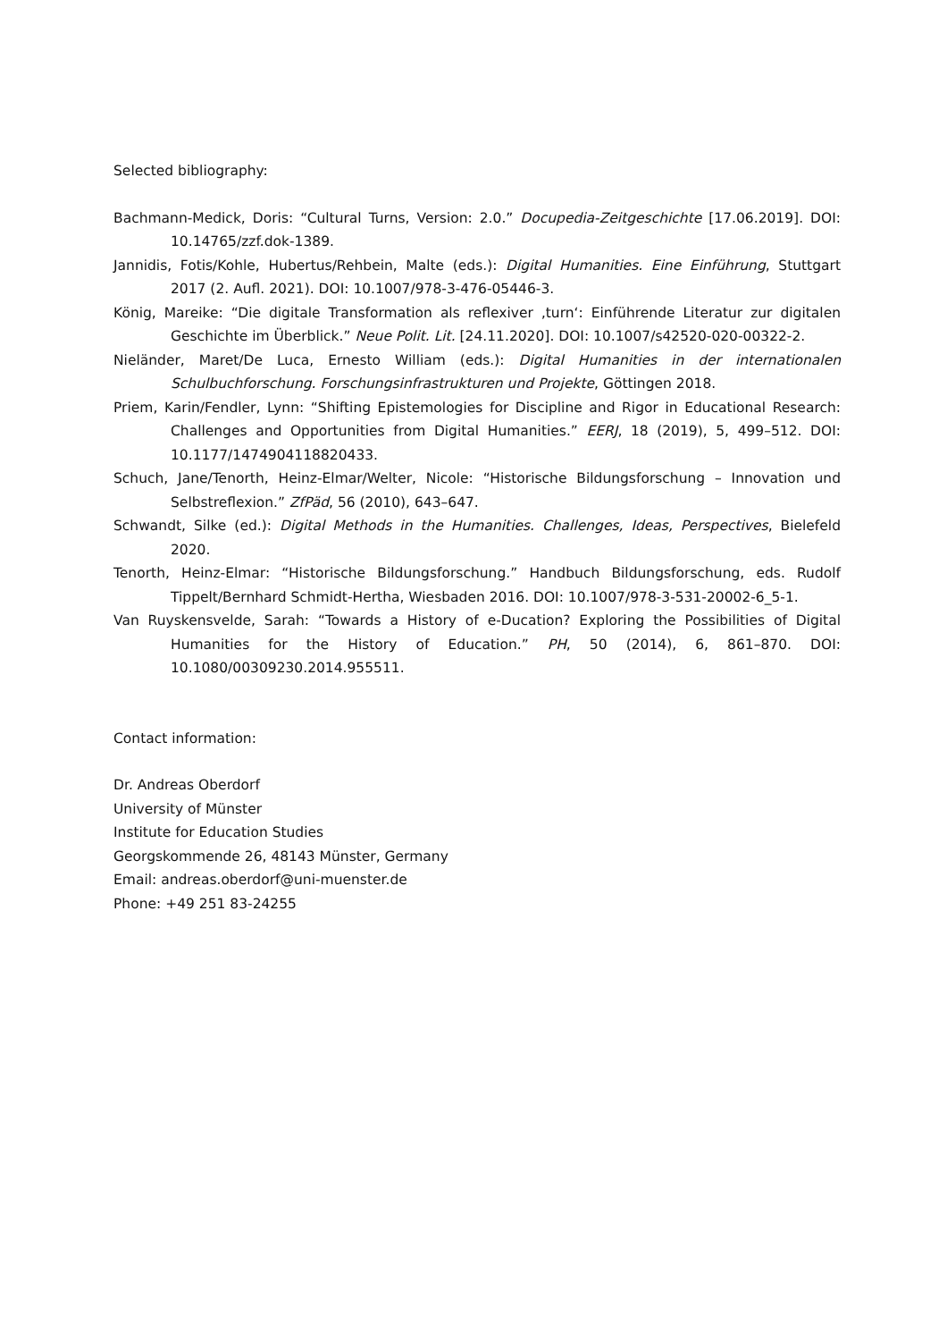Selected bibliography:
Bachmann-Medick, Doris: “Cultural Turns, Version: 2.0.” Docupedia-Zeitgeschichte [17.06.2019]. DOI: 10.14765/zzf.dok-1389.
Jannidis, Fotis/Kohle, Hubertus/Rehbein, Malte (eds.): Digital Humanities. Eine Einführung, Stuttgart 2017 (2. Aufl. 2021). DOI: 10.1007/978-3-476-05446-3.
König, Mareike: “Die digitale Transformation als reflexiver ‚turn‘: Einführende Literatur zur digitalen Geschichte im Überblick.” Neue Polit. Lit. [24.11.2020]. DOI: 10.1007/s42520-020-00322-2.
Nieländer, Maret/De Luca, Ernesto William (eds.): Digital Humanities in der internationalen Schulbuchforschung. Forschungsinfrastrukturen und Projekte, Göttingen 2018.
Priem, Karin/Fendler, Lynn: “Shifting Epistemologies for Discipline and Rigor in Educational Research: Challenges and Opportunities from Digital Humanities.” EERJ, 18 (2019), 5, 499–512. DOI: 10.1177/1474904118820433.
Schuch, Jane/Tenorth, Heinz-Elmar/Welter, Nicole: “Historische Bildungsforschung – Innovation und Selbstreflexion.” ZfPäd, 56 (2010), 643–647.
Schwandt, Silke (ed.): Digital Methods in the Humanities. Challenges, Ideas, Perspectives, Bielefeld 2020.
Tenorth, Heinz-Elmar: “Historische Bildungsforschung.” Handbuch Bildungsforschung, eds. Rudolf Tippelt/Bernhard Schmidt-Hertha, Wiesbaden 2016. DOI: 10.1007/978-3-531-20002-6_5-1.
Van Ruyskensvelde, Sarah: “Towards a History of e-Ducation? Exploring the Possibilities of Digital Humanities for the History of Education.” PH, 50 (2014), 6, 861–870. DOI: 10.1080/00309230.2014.955511.
Contact information:
Dr. Andreas Oberdorf
University of Münster
Institute for Education Studies
Georgskommende 26, 48143 Münster, Germany
Email: andreas.oberdorf@uni-muenster.de
Phone: +49 251 83-24255